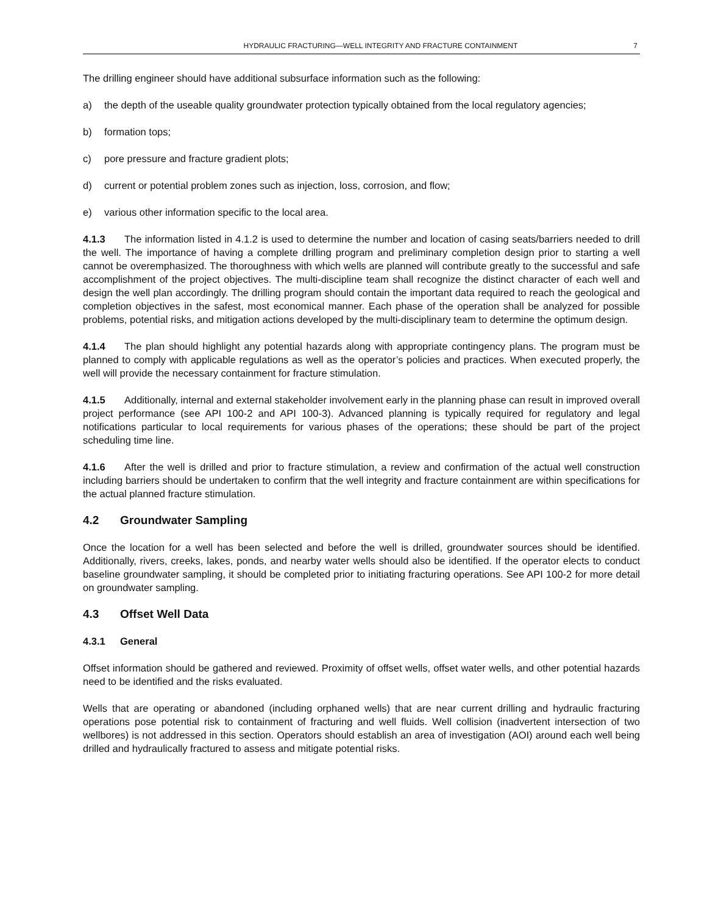HYDRAULIC FRACTURING—WELL INTEGRITY AND FRACTURE CONTAINMENT 7
The drilling engineer should have additional subsurface information such as the following:
a) the depth of the useable quality groundwater protection typically obtained from the local regulatory agencies;
b) formation tops;
c) pore pressure and fracture gradient plots;
d) current or potential problem zones such as injection, loss, corrosion, and flow;
e) various other information specific to the local area.
4.1.3 The information listed in 4.1.2 is used to determine the number and location of casing seats/barriers needed to drill the well. The importance of having a complete drilling program and preliminary completion design prior to starting a well cannot be overemphasized. The thoroughness with which wells are planned will contribute greatly to the successful and safe accomplishment of the project objectives. The multi-discipline team shall recognize the distinct character of each well and design the well plan accordingly. The drilling program should contain the important data required to reach the geological and completion objectives in the safest, most economical manner. Each phase of the operation shall be analyzed for possible problems, potential risks, and mitigation actions developed by the multi-disciplinary team to determine the optimum design.
4.1.4 The plan should highlight any potential hazards along with appropriate contingency plans. The program must be planned to comply with applicable regulations as well as the operator’s policies and practices. When executed properly, the well will provide the necessary containment for fracture stimulation.
4.1.5 Additionally, internal and external stakeholder involvement early in the planning phase can result in improved overall project performance (see API 100-2 and API 100-3). Advanced planning is typically required for regulatory and legal notifications particular to local requirements for various phases of the operations; these should be part of the project scheduling time line.
4.1.6 After the well is drilled and prior to fracture stimulation, a review and confirmation of the actual well construction including barriers should be undertaken to confirm that the well integrity and fracture containment are within specifications for the actual planned fracture stimulation.
4.2 Groundwater Sampling
Once the location for a well has been selected and before the well is drilled, groundwater sources should be identified. Additionally, rivers, creeks, lakes, ponds, and nearby water wells should also be identified. If the operator elects to conduct baseline groundwater sampling, it should be completed prior to initiating fracturing operations. See API 100-2 for more detail on groundwater sampling.
4.3 Offset Well Data
4.3.1 General
Offset information should be gathered and reviewed. Proximity of offset wells, offset water wells, and other potential hazards need to be identified and the risks evaluated.
Wells that are operating or abandoned (including orphaned wells) that are near current drilling and hydraulic fracturing operations pose potential risk to containment of fracturing and well fluids. Well collision (inadvertent intersection of two wellbores) is not addressed in this section. Operators should establish an area of investigation (AOI) around each well being drilled and hydraulically fractured to assess and mitigate potential risks.